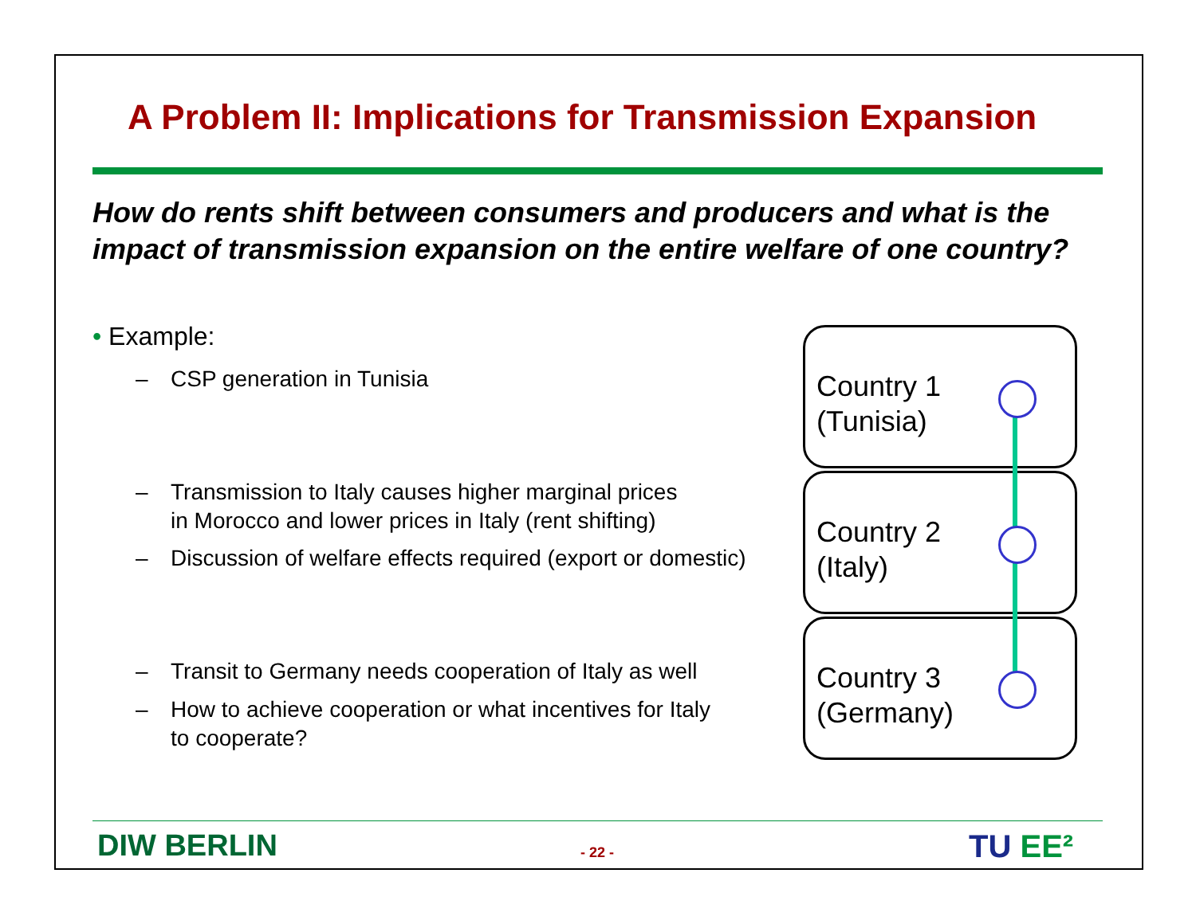A Problem II: Implications for Transmission Expansion
How do rents shift between consumers and producers and what is the impact of transmission expansion on the entire welfare of one country?
• Example:
– CSP generation in Tunisia
–
Transmission to Italy causes higher marginal prices
in Morocco and lower prices in Italy (rent shifting)
–
Discussion of welfare effects required (export or domestic)
–
Transit to Germany needs cooperation of Italy as well
–
How to achieve cooperation or what incentives for Italy
to cooperate?
Country 1
(Tunisia)
Country 2
(Italy)
Country 3
(Germany)
DIW BERLIN - 22 - TU EE²